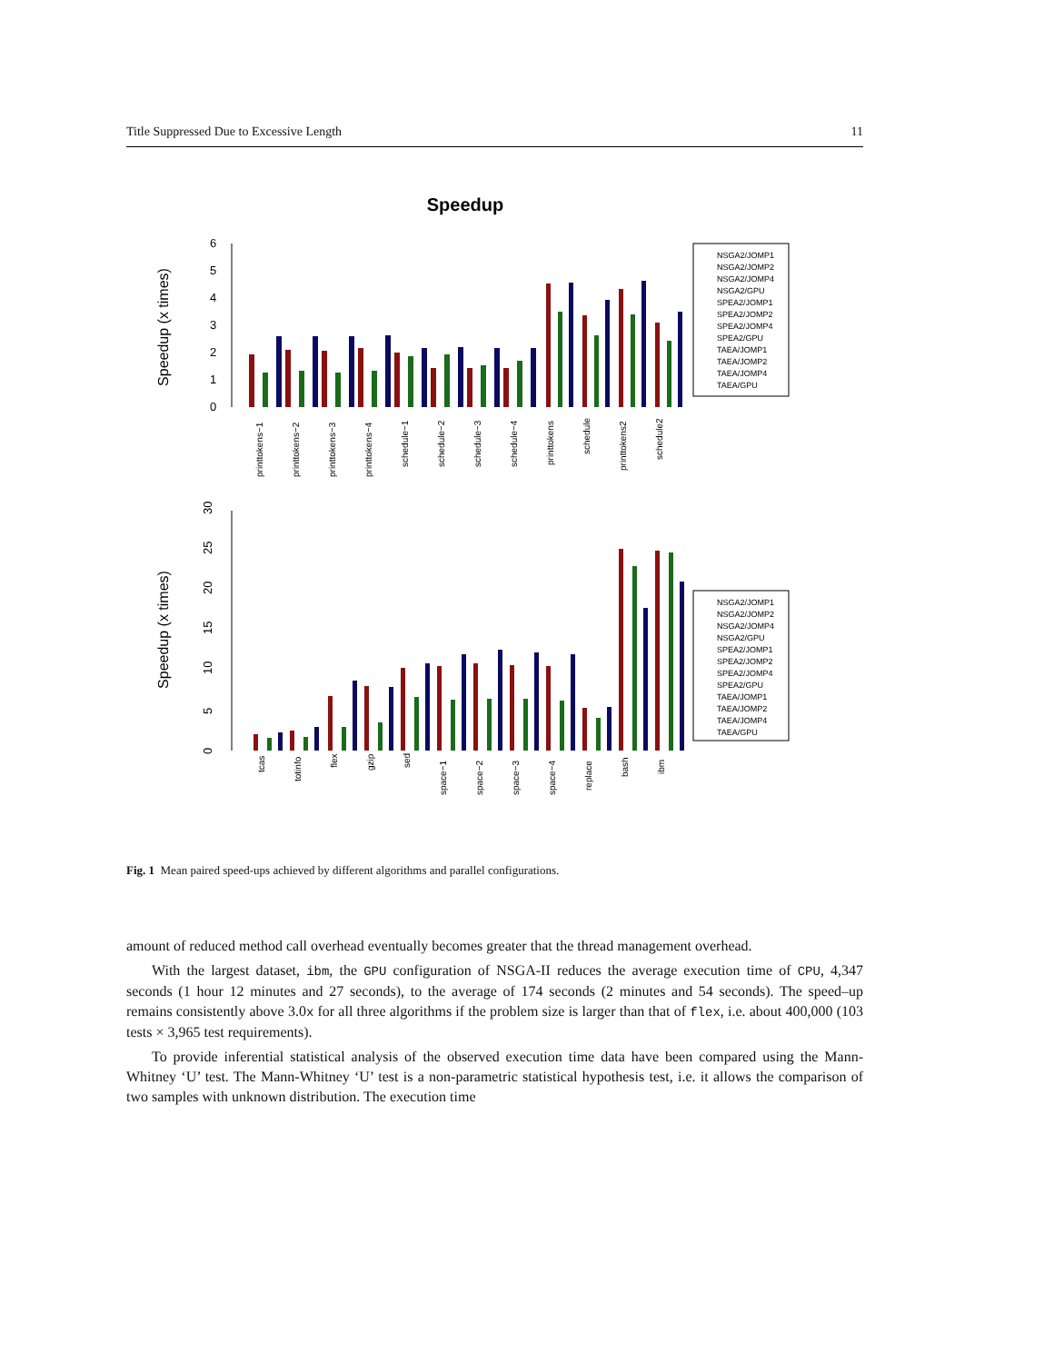Title Suppressed Due to Excessive Length 11
Speedup
Speedup (x times)
0
1
2
3
4
5
6
printtokens−1
printtokens−2
printtokens−3
printtokens−4
schedule−1
schedule−2
schedule−3
schedule−4
printtokens
schedule
printtokens2
schedule2
NSGA2/JOMP1
NSGA2/JOMP2
NSGA2/JOMP4
NSGA2/GPU
SPEA2/JOMP1
SPEA2/JOMP2
SPEA2/JOMP4
SPEA2/GPU
TAEA/JOMP1
TAEA/JOMP2
TAEA/JOMP4
TAEA/GPU
Speedup (x times)
0
5
10
15
20
25
30
tcas
totinfo
flex
gzip
sed
space−1
space−2
space−3
space−4
replace
bash
ibm
NSGA2/JOMP1
NSGA2/JOMP2
NSGA2/JOMP4
NSGA2/GPU
SPEA2/JOMP1
SPEA2/JOMP2
SPEA2/JOMP4
SPEA2/GPU
TAEA/JOMP1
TAEA/JOMP2
TAEA/JOMP4
TAEA/GPU
Fig. 1 Mean paired speed-ups achieved by different algorithms and parallel configurations.
amount of reduced method call overhead eventually becomes greater that the thread management overhead.
With the largest dataset, ibm, the GPU configuration of NSGA-II reduces the average execution time of CPU, 4,347 seconds (1 hour 12 minutes and 27 seconds), to the average of 174 seconds (2 minutes and 54 seconds). The speed–up remains consistently above 3.0x for all three algorithms if the problem size is larger than that of flex, i.e. about 400,000 (103 tests × 3,965 test requirements).
To provide inferential statistical analysis of the observed execution time data have been compared using the Mann-Whitney ‘U’ test. The Mann-Whitney ‘U’ test is a non-parametric statistical hypothesis test, i.e. it allows the comparison of two samples with unknown distribution. The execution time